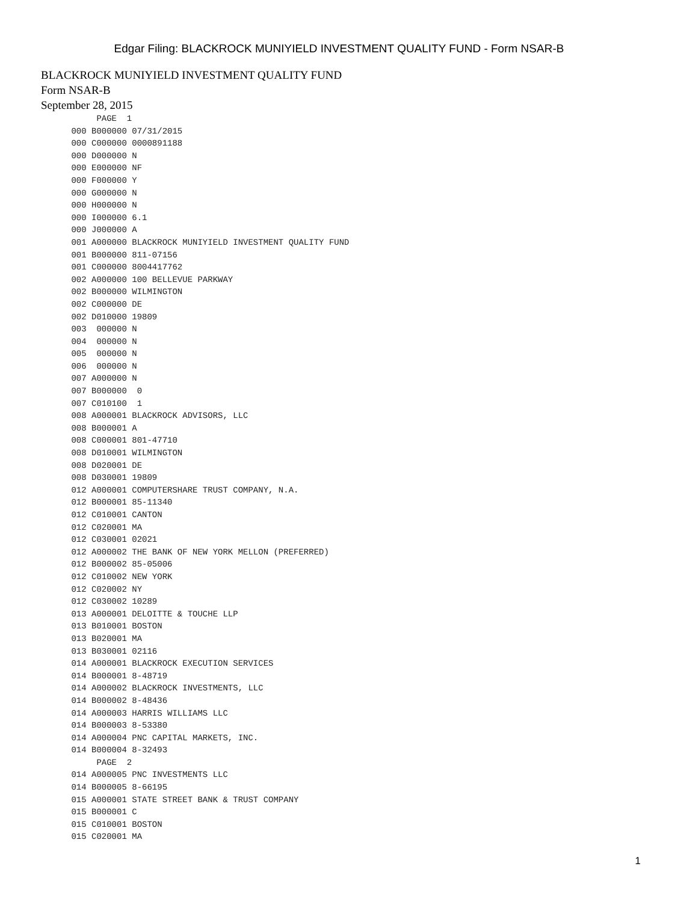Edgar Filing: BLACKROCK MUNIYIELD INVESTMENT QUALITY FUND - Form NSAR-B
BLACKROCK MUNIYIELD INVESTMENT QUALITY FUND
Form NSAR-B
September 28, 2015
           PAGE  1
      000 B000000 07/31/2015
      000 C000000 0000891188
      000 D000000 N
      000 E000000 NF
      000 F000000 Y
      000 G000000 N
      000 H000000 N
      000 I000000 6.1
      000 J000000 A
      001 A000000 BLACKROCK MUNIYIELD INVESTMENT QUALITY FUND
      001 B000000 811-07156
      001 C000000 8004417762
      002 A000000 100 BELLEVUE PARKWAY
      002 B000000 WILMINGTON
      002 C000000 DE
      002 D010000 19809
      003  000000 N
      004  000000 N
      005  000000 N
      006  000000 N
      007 A000000 N
      007 B000000  0
      007 C010100  1
      008 A000001 BLACKROCK ADVISORS, LLC
      008 B000001 A
      008 C000001 801-47710
      008 D010001 WILMINGTON
      008 D020001 DE
      008 D030001 19809
      012 A000001 COMPUTERSHARE TRUST COMPANY, N.A.
      012 B000001 85-11340
      012 C010001 CANTON
      012 C020001 MA
      012 C030001 02021
      012 A000002 THE BANK OF NEW YORK MELLON (PREFERRED)
      012 B000002 85-05006
      012 C010002 NEW YORK
      012 C020002 NY
      012 C030002 10289
      013 A000001 DELOITTE & TOUCHE LLP
      013 B010001 BOSTON
      013 B020001 MA
      013 B030001 02116
      014 A000001 BLACKROCK EXECUTION SERVICES
      014 B000001 8-48719
      014 A000002 BLACKROCK INVESTMENTS, LLC
      014 B000002 8-48436
      014 A000003 HARRIS WILLIAMS LLC
      014 B000003 8-53380
      014 A000004 PNC CAPITAL MARKETS, INC.
      014 B000004 8-32493
           PAGE  2
      014 A000005 PNC INVESTMENTS LLC
      014 B000005 8-66195
      015 A000001 STATE STREET BANK & TRUST COMPANY
      015 B000001 C
      015 C010001 BOSTON
      015 C020001 MA
1